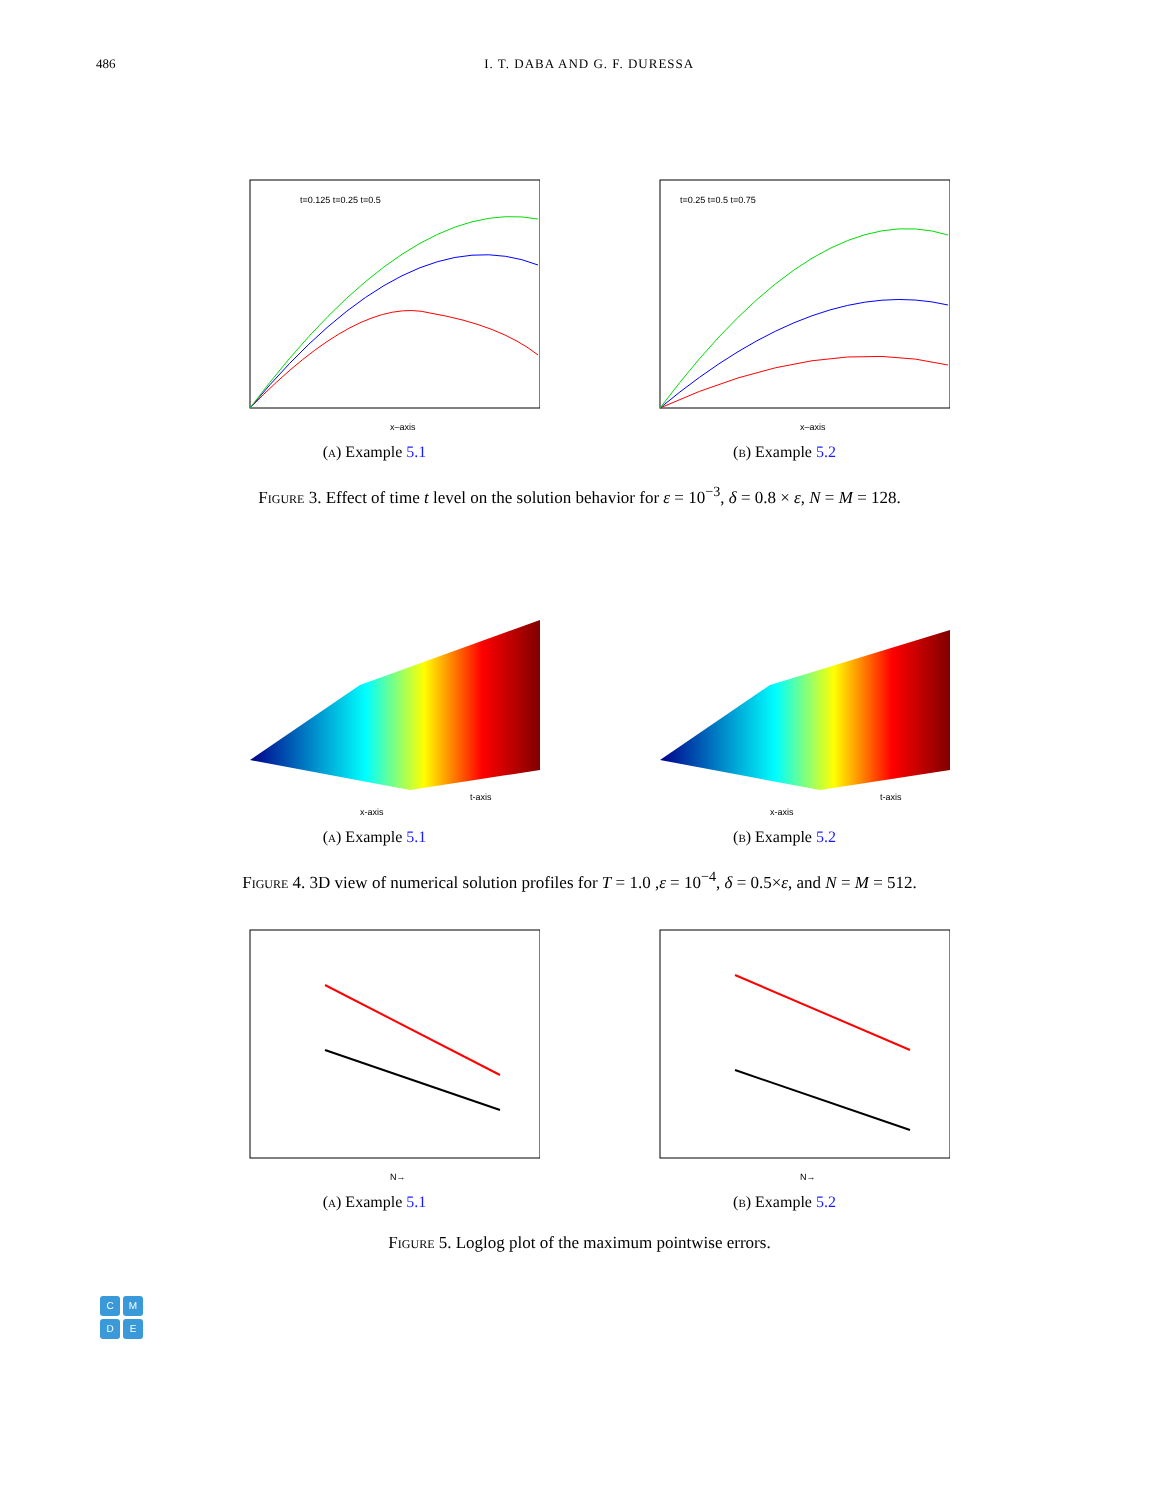486 I. T. DABA AND G. F. DURESSA
x–axis
t=0.125 t=0.25 t=0.5
(a) Example 5.1
x–axis
t=0.25 t=0.5 t=0.75
(b) Example 5.2
Figure 3. Effect of time t level on the solution behavior for ε = 10<sup>−3</sup>, δ = 0.8 × ε, N = M = 128.
x-axis
t-axis
(a) Example 5.1
x-axis
t-axis
(b) Example 5.2
Figure 4. 3D view of numerical solution profiles for T = 1.0 ,ε = 10<sup>−4</sup>, δ = 0.5×ε, and N = M = 512.
N→
(a) Example 5.1
N→
(b) Example 5.2
Figure 5. Loglog plot of the maximum pointwise errors.
CMDE